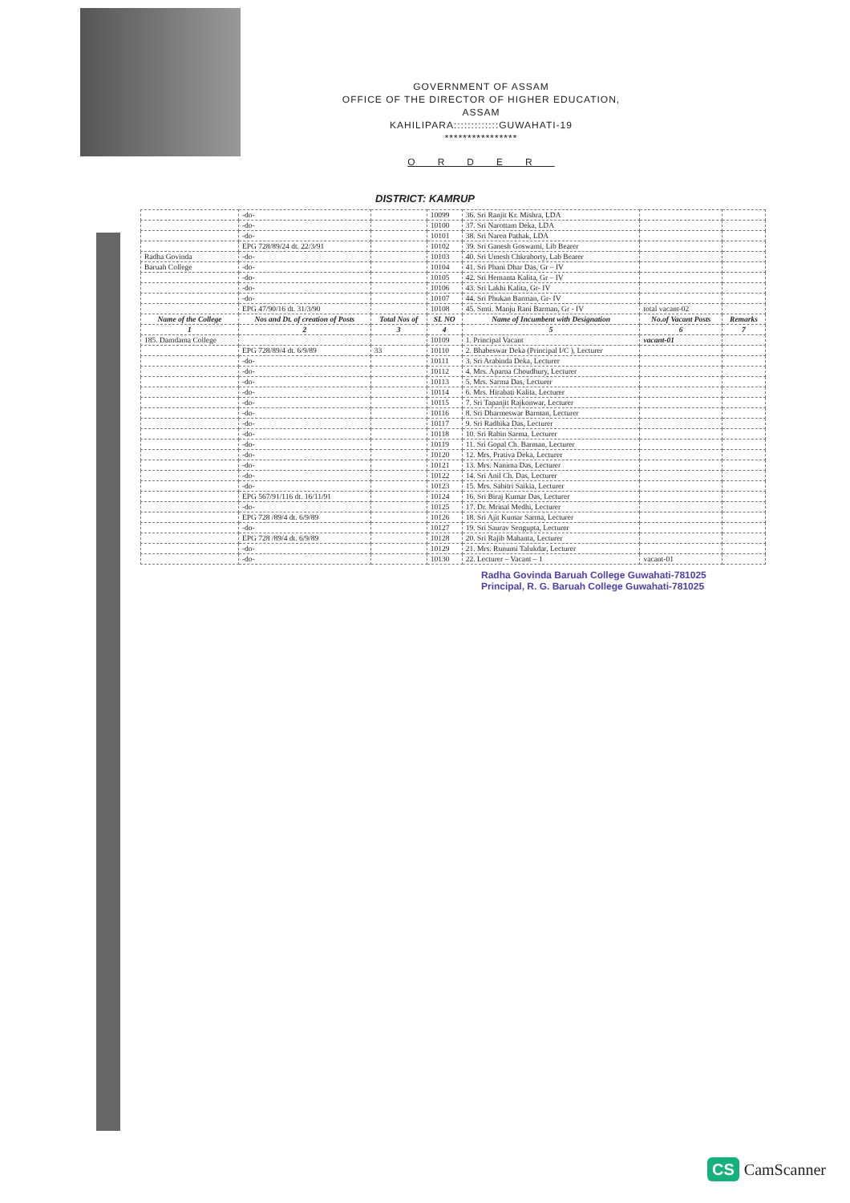GOVERNMENT OF ASSAM
OFFICE OF THE DIRECTOR OF HIGHER EDUCATION, ASSAM
KAHILIPARA:::::::::::::GUWAHATI-19
****************
ORDER
DISTRICT: KAMRUP
| | -do- | | 10099 | 36. Sri Ranjit Kr. Mishra, LDA | | |
| | -do- | | 10100 | 37. Sri Narottam Deka, LDA | | |
| | -do- | | 10101 | 38. Sri Naren Pathak, LDA | | |
| | EPG 728/89/24 dt. 22/3/91 | | 10102 | 39. Sri Ganesh Goswami, Lib Bearer | | |
| Radha Govinda | -do- | | 10103 | 40. Sri Umesh Chkraborty, Lab Bearer | | |
| Baruah College | -do- | | 10104 | 41. Sri Phani Dhar Das, Gr – IV | | |
| | -do- | | 10105 | 42. Sri Hemanta Kalita, Gr – IV | | |
| | -do- | | 10106 | 43. Sri Lakhi Kalita, Gr- IV | | |
| | -do- | | 10107 | 44. Sri Phukan Barman, Gr- IV | | |
| | EPG 47/90/16 dt. 31/3/90 | | 10108 | 45. Smti. Manju Rani Barman, Gr - IV | total vacant-02 | |
| Name of the College | Nos and Dt. of creation of Posts | Total Nos of | SL NO | Name of Incumbent with Designation | No.of Vacant Posts | Remarks |
| 1 | 2 | 3 | 4 | 5 | 6 | 7 |
| 185. Damdama College | | | 10109 | 1. Principal Vacant | vacant-01 | |
| | EPG 728/89/4 dt. 6/9/89 | 33 | 10110 | 2. Bhabeswar Deka (Principal I/C ), Lecturer | | |
| | -do- | | 10111 | 3. Sri Arabinda Deka, Lecturer | | |
| | -do- | | 10112 | 4. Mrs. Aparna Choudhury, Lecturer | | |
| | -do- | | 10113 | 5. Mrs. Sarma Das, Lecturer | | |
| | -do- | | 10114 | 6. Mrs. Hirabati Kalita, Lecturer | | |
| | -do- | | 10115 | 7. Sri Tapanjit Rajkonwar, Lecturer | | |
| | -do- | | 10116 | 8. Sri Dharmeswar Barman, Lecturer | | |
| | -do- | | 10117 | 9. Sri Radhika Das, Lecturer | | |
| | -do- | | 10118 | 10. Sri Rabin Sarma, Lecturer | | |
| | -do- | | 10119 | 11. Sri Gopal Ch. Barman, Lecturer | | |
| | -do- | | 10120 | 12. Mrs. Prativa Deka, Lecturer | | |
| | -do- | | 10121 | 13. Mrs. Nanima Das, Lecturer | | |
| | -do- | | 10122 | 14. Sri Anil Ch. Das, Lecturer | | |
| | -do- | | 10123 | 15. Mrs. Sabitri Saikia, Lecturer | | |
| | EPG 567/91/116 dt. 16/11/91 | | 10124 | 16. Sri Biraj Kumar Das, Lecturer | | |
| | -do- | | 10125 | 17. Dr. Mrinal Medhi, Lecturer | | |
| | EPG 728 /89/4 dt. 6/9/89 | | 10126 | 18. Sri Ajit Kumar Sarma, Lecturer | | |
| | -do- | | 10127 | 19. Sri Saurav Sengupta, Lecturer | | |
| | EPG 728 /89/4 dt. 6/9/89 | | 10128 | 20. Sri Rajib Mahanta, Lecturer | | |
| | -do- | | 10129 | 21. Mrs. Runumi Talukdar, Lecturer | | |
| | -do- | | 10130 | 22. Lecturer – Vacant – 1 | vacant-01 | |
Radha Govinda Baruah College Guwahati-781025
Principal, R. G. Baruah College Guwahati-781025
CS CamScanner